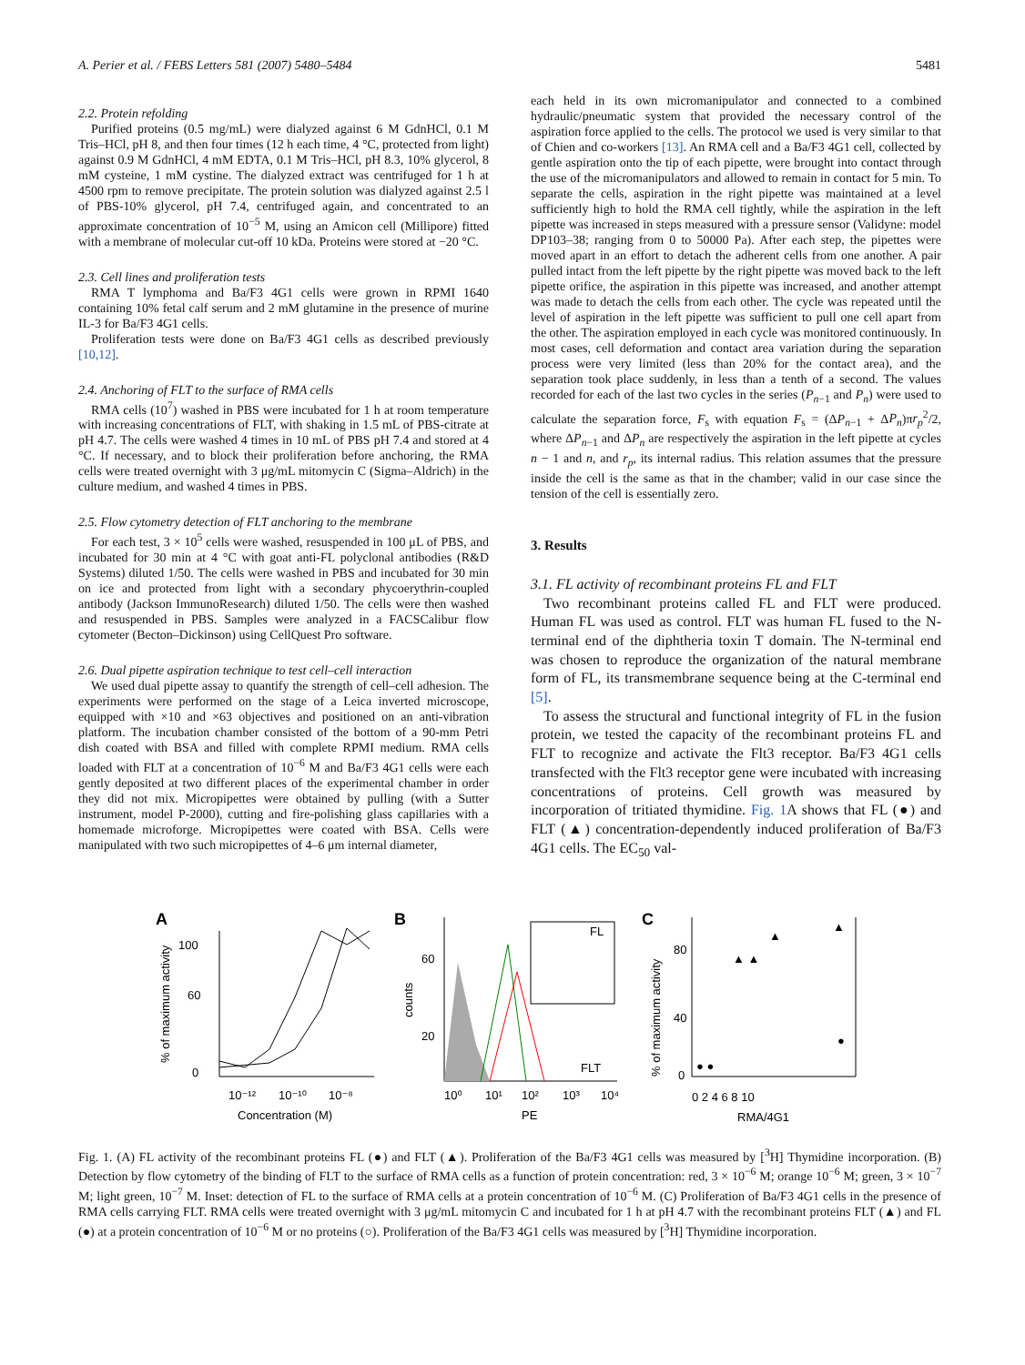A. Perier et al. / FEBS Letters 581 (2007) 5480–5484 5481
2.2. Protein refolding
Purified proteins (0.5 mg/mL) were dialyzed against 6 M GdnHCl, 0.1 M Tris–HCl, pH 8, and then four times (12 h each time, 4 °C, protected from light) against 0.9 M GdnHCl, 4 mM EDTA, 0.1 M Tris–HCl, pH 8.3, 10% glycerol, 8 mM cysteine, 1 mM cystine. The dialyzed extract was centrifuged for 1 h at 4500 rpm to remove precipitate. The protein solution was dialyzed against 2.5 l of PBS-10% glycerol, pH 7.4, centrifuged again, and concentrated to an approximate concentration of 10<sup>−5</sup> M, using an Amicon cell (Millipore) fitted with a membrane of molecular cut-off 10 kDa. Proteins were stored at −20 °C.
2.3. Cell lines and proliferation tests
RMA T lymphoma and Ba/F3 4G1 cells were grown in RPMI 1640 containing 10% fetal calf serum and 2 mM glutamine in the presence of murine IL-3 for Ba/F3 4G1 cells.
Proliferation tests were done on Ba/F3 4G1 cells as described previously [10,12].
2.4. Anchoring of FLT to the surface of RMA cells
RMA cells (10<sup>7</sup>) washed in PBS were incubated for 1 h at room temperature with increasing concentrations of FLT, with shaking in 1.5 mL of PBS-citrate at pH 4.7. The cells were washed 4 times in 10 mL of PBS pH 7.4 and stored at 4 °C. If necessary, and to block their proliferation before anchoring, the RMA cells were treated overnight with 3 μg/mL mitomycin C (Sigma–Aldrich) in the culture medium, and washed 4 times in PBS.
2.5. Flow cytometry detection of FLT anchoring to the membrane
For each test, 3 × 10<sup>5</sup> cells were washed, resuspended in 100 μL of PBS, and incubated for 30 min at 4 °C with goat anti-FL polyclonal antibodies (R&D Systems) diluted 1/50. The cells were washed in PBS and incubated for 30 min on ice and protected from light with a secondary phycoerythrin-coupled antibody (Jackson ImmunoResearch) diluted 1/50. The cells were then washed and resuspended in PBS. Samples were analyzed in a FACSCalibur flow cytometer (Becton–Dickinson) using CellQuest Pro software.
2.6. Dual pipette aspiration technique to test cell–cell interaction
We used dual pipette assay to quantify the strength of cell–cell adhesion. The experiments were performed on the stage of a Leica inverted microscope, equipped with ×10 and ×63 objectives and positioned on an anti-vibration platform. The incubation chamber consisted of the bottom of a 90-mm Petri dish coated with BSA and filled with complete RPMI medium. RMA cells loaded with FLT at a concentration of 10<sup>−6</sup> M and Ba/F3 4G1 cells were each gently deposited at two different places of the experimental chamber in order they did not mix. Micropipettes were obtained by pulling (with a Sutter instrument, model P-2000), cutting and fire-polishing glass capillaries with a homemade microforge. Micropipettes were coated with BSA. Cells were manipulated with two such micropipettes of 4–6 μm internal diameter,
each held in its own micromanipulator and connected to a combined hydraulic/pneumatic system that provided the necessary control of the aspiration force applied to the cells. The protocol we used is very similar to that of Chien and co-workers [13]. An RMA cell and a Ba/F3 4G1 cell, collected by gentle aspiration onto the tip of each pipette, were brought into contact through the use of the micromanipulators and allowed to remain in contact for 5 min. To separate the cells, aspiration in the right pipette was maintained at a level sufficiently high to hold the RMA cell tightly, while the aspiration in the left pipette was increased in steps measured with a pressure sensor (Validyne: model DP103–38; ranging from 0 to 50000 Pa). After each step, the pipettes were moved apart in an effort to detach the adherent cells from one another. A pair pulled intact from the left pipette by the right pipette was moved back to the left pipette orifice, the aspiration in this pipette was increased, and another attempt was made to detach the cells from each other. The cycle was repeated until the level of aspiration in the left pipette was sufficient to pull one cell apart from the other. The aspiration employed in each cycle was monitored continuously. In most cases, cell deformation and contact area variation during the separation process were very limited (less than 20% for the contact area), and the separation took place suddenly, in less than a tenth of a second. The values recorded for each of the last two cycles in the series (P<sub>n−1</sub> and P<sub>n</sub>) were used to calculate the separation force, F<sub>s</sub> with equation F<sub>s</sub> = (ΔP<sub>n−1</sub> + ΔP<sub>n</sub>)πr<sub>p</sub><sup>2</sup>/2, where ΔP<sub>n−1</sub> and ΔP<sub>n</sub> are respectively the aspiration in the left pipette at cycles n − 1 and n, and r<sub>p</sub>, its internal radius. This relation assumes that the pressure inside the cell is the same as that in the chamber; valid in our case since the tension of the cell is essentially zero.
3. Results
3.1. FL activity of recombinant proteins FL and FLT
Two recombinant proteins called FL and FLT were produced. Human FL was used as control. FLT was human FL fused to the N-terminal end of the diphtheria toxin T domain. The N-terminal end was chosen to reproduce the organization of the natural membrane form of FL, its transmembrane sequence being at the C-terminal end [5].
To assess the structural and functional integrity of FL in the fusion protein, we tested the capacity of the recombinant proteins FL and FLT to recognize and activate the Flt3 receptor. Ba/F3 4G1 cells transfected with the Flt3 receptor gene were incubated with increasing concentrations of proteins. Cell growth was measured by incorporation of tritiated thymidine. Fig. 1 A shows that FL (●) and FLT (▲) concentration-dependently induced proliferation of Ba/F3 4G1 cells. The EC<sub>50</sub> val-
A
100
60
0
10⁻¹²
10⁻¹⁰
10⁻⁸
Concentration (M)
% of maximum activity
B
FL
FLT
60
20
10⁰
10¹
10²
10³
10⁴
PE
counts
C
▲ ▲
▲
▲
●
● ●
80
40
0
0 2 4 6 8 10
RMA/4G1
% of maximum activity
Fig. 1. (A) FL activity of the recombinant proteins FL (●) and FLT (▲). Proliferation of the Ba/F3 4G1 cells was measured by [<sup>3</sup>H] Thymidine incorporation. (B) Detection by flow cytometry of the binding of FLT to the surface of RMA cells as a function of protein concentration: red, 3 × 10<sup>−6</sup> M; orange 10<sup>−6</sup> M; green, 3 × 10<sup>−7</sup> M; light green, 10<sup>−7</sup> M. Inset: detection of FL to the surface of RMA cells at a protein concentration of 10<sup>−6</sup> M. (C) Proliferation of Ba/F3 4G1 cells in the presence of RMA cells carrying FLT. RMA cells were treated overnight with 3 μg/mL mitomycin C and incubated for 1 h at pH 4.7 with the recombinant proteins FLT (▲) and FL (●) at a protein concentration of 10<sup>−6</sup> M or no proteins (○). Proliferation of the Ba/F3 4G1 cells was measured by [<sup>3</sup>H] Thymidine incorporation.